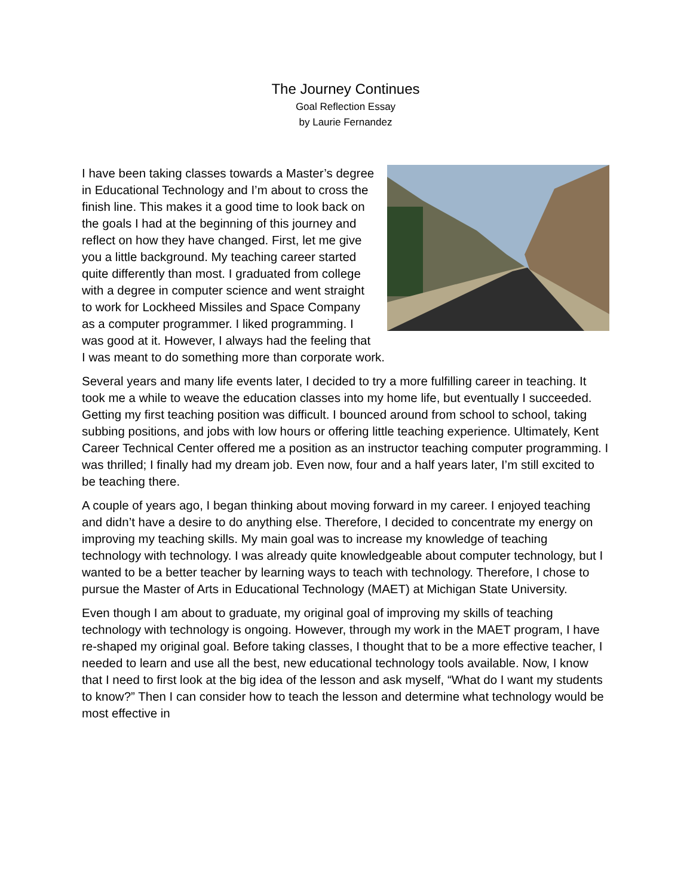The Journey Continues
Goal Reflection Essay
by Laurie Fernandez
I have been taking classes towards a Master’s degree in Educational Technology and I’m about to cross the finish line. This makes it a good time to look back on the goals I had at the beginning of this journey and reflect on how they have changed. First, let me give you a little background. My teaching career started quite differently than most. I graduated from college with a degree in computer science and went straight to work for Lockheed Missiles and Space Company as a computer programmer. I liked programming. I was good at it. However, I always had the feeling that I was meant to do something more than corporate work.
Several years and many life events later, I decided to try a more fulfilling career in teaching. It took me a while to weave the education classes into my home life, but eventually I succeeded. Getting my first teaching position was difficult. I bounced around from school to school, taking subbing positions, and jobs with low hours or offering little teaching experience. Ultimately, Kent Career Technical Center offered me a position as an instructor teaching computer programming. I was thrilled; I finally had my dream job. Even now, four and a half years later, I’m still excited to be teaching there.
A couple of years ago, I began thinking about moving forward in my career. I enjoyed teaching and didn’t have a desire to do anything else. Therefore, I decided to concentrate my energy on improving my teaching skills. My main goal was to increase my knowledge of teaching technology with technology. I was already quite knowledgeable about computer technology, but I wanted to be a better teacher by learning ways to teach with technology. Therefore, I chose to pursue the Master of Arts in Educational Technology (MAET) at Michigan State University.
Even though I am about to graduate, my original goal of improving my skills of teaching technology with technology is ongoing. However, through my work in the MAET program, I have re-shaped my original goal. Before taking classes, I thought that to be a more effective teacher, I needed to learn and use all the best, new educational technology tools available. Now, I know that I need to first look at the big idea of the lesson and ask myself, “What do I want my students to know?” Then I can consider how to teach the lesson and determine what technology would be most effective in